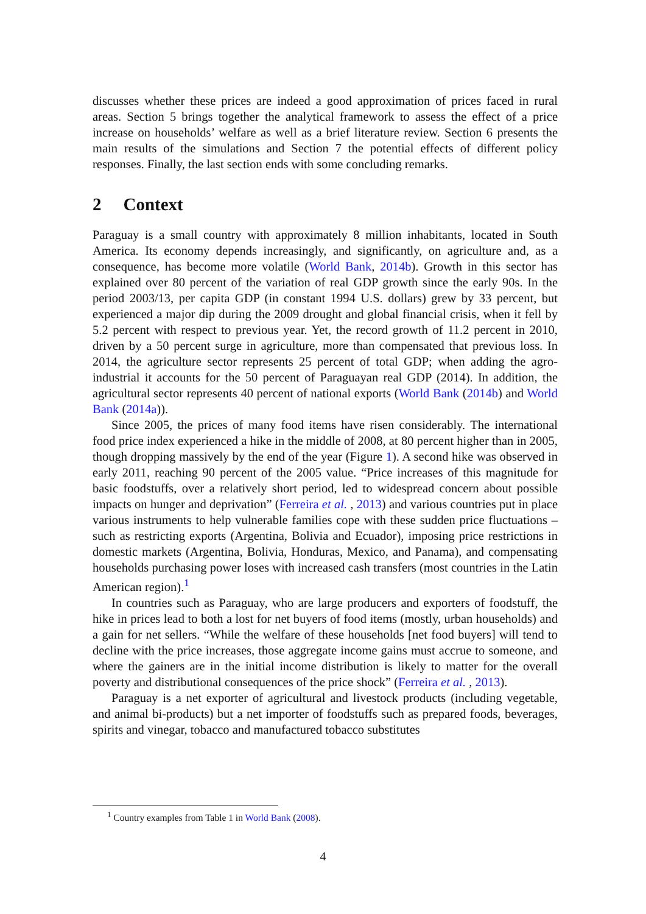discusses whether these prices are indeed a good approximation of prices faced in rural areas. Section 5 brings together the analytical framework to assess the effect of a price increase on households’ welfare as well as a brief literature review. Section 6 presents the main results of the simulations and Section 7 the potential effects of different policy responses. Finally, the last section ends with some concluding remarks.
2 Context
Paraguay is a small country with approximately 8 million inhabitants, located in South America. Its economy depends increasingly, and significantly, on agriculture and, as a consequence, has become more volatile (World Bank, 2014b). Growth in this sector has explained over 80 percent of the variation of real GDP growth since the early 90s. In the period 2003/13, per capita GDP (in constant 1994 U.S. dollars) grew by 33 percent, but experienced a major dip during the 2009 drought and global financial crisis, when it fell by 5.2 percent with respect to previous year. Yet, the record growth of 11.2 percent in 2010, driven by a 50 percent surge in agriculture, more than compensated that previous loss. In 2014, the agriculture sector represents 25 percent of total GDP; when adding the agro-industrial it accounts for the 50 percent of Paraguayan real GDP (2014). In addition, the agricultural sector represents 40 percent of national exports (World Bank (2014b) and World Bank (2014a)).
Since 2005, the prices of many food items have risen considerably. The international food price index experienced a hike in the middle of 2008, at 80 percent higher than in 2005, though dropping massively by the end of the year (Figure 1). A second hike was observed in early 2011, reaching 90 percent of the 2005 value. “Price increases of this magnitude for basic foodstuffs, over a relatively short period, led to widespread concern about possible impacts on hunger and deprivation” (Ferreira et al. , 2013) and various countries put in place various instruments to help vulnerable families cope with these sudden price fluctuations – such as restricting exports (Argentina, Bolivia and Ecuador), imposing price restrictions in domestic markets (Argentina, Bolivia, Honduras, Mexico, and Panama), and compensating households purchasing power loses with increased cash transfers (most countries in the Latin American region).<sup>1</sup>
In countries such as Paraguay, who are large producers and exporters of foodstuff, the hike in prices lead to both a lost for net buyers of food items (mostly, urban households) and a gain for net sellers. “While the welfare of these households [net food buyers] will tend to decline with the price increases, those aggregate income gains must accrue to someone, and where the gainers are in the initial income distribution is likely to matter for the overall poverty and distributional consequences of the price shock” (Ferreira et al. , 2013).
Paraguay is a net exporter of agricultural and livestock products (including vegetable, and animal bi-products) but a net importer of foodstuffs such as prepared foods, beverages, spirits and vinegar, tobacco and manufactured tobacco substitutes
<sup>1</sup> Country examples from Table 1 in World Bank (2008).
4